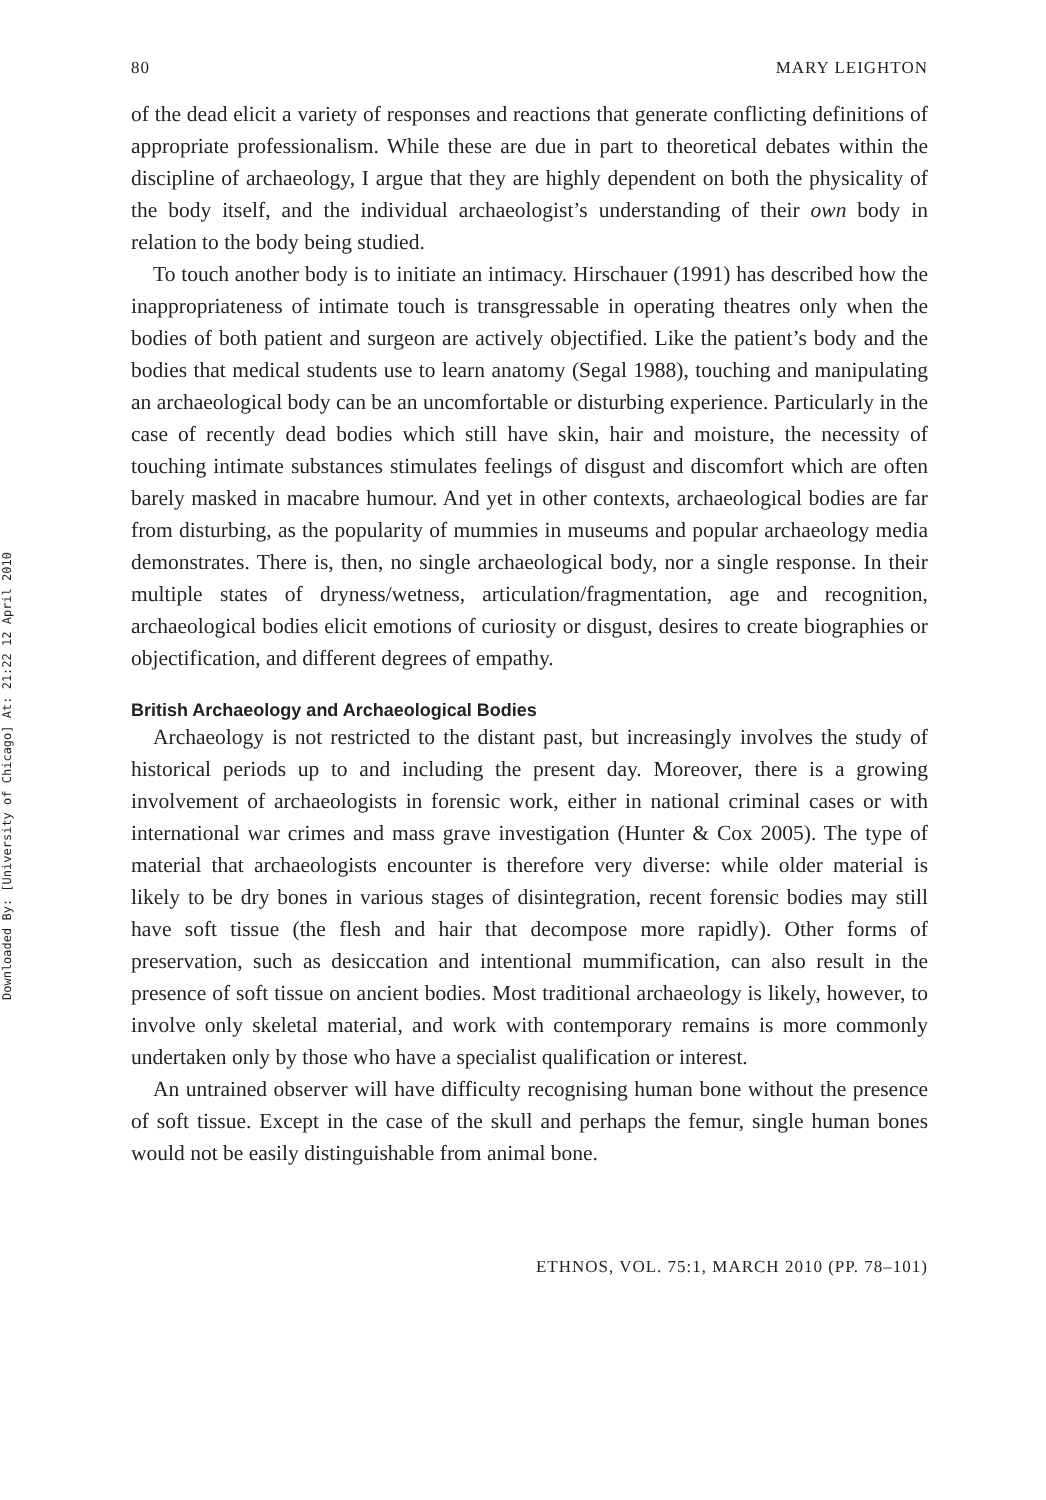Downloaded By: [University of Chicago] At: 21:22 12 April 2010
80 MARY LEIGHTON
of the dead elicit a variety of responses and reactions that generate conflicting definitions of appropriate professionalism. While these are due in part to theoretical debates within the discipline of archaeology, I argue that they are highly dependent on both the physicality of the body itself, and the individual archaeologist’s understanding of their own body in relation to the body being studied.
To touch another body is to initiate an intimacy. Hirschauer (1991) has described how the inappropriateness of intimate touch is transgressable in operating theatres only when the bodies of both patient and surgeon are actively objectified. Like the patient’s body and the bodies that medical students use to learn anatomy (Segal 1988), touching and manipulating an archaeological body can be an uncomfortable or disturbing experience. Particularly in the case of recently dead bodies which still have skin, hair and moisture, the necessity of touching intimate substances stimulates feelings of disgust and discomfort which are often barely masked in macabre humour. And yet in other contexts, archaeological bodies are far from disturbing, as the popularity of mummies in museums and popular archaeology media demonstrates. There is, then, no single archaeological body, nor a single response. In their multiple states of dryness/wetness, articulation/fragmentation, age and recognition, archaeological bodies elicit emotions of curiosity or disgust, desires to create biographies or objectification, and different degrees of empathy.
British Archaeology and Archaeological Bodies
Archaeology is not restricted to the distant past, but increasingly involves the study of historical periods up to and including the present day. Moreover, there is a growing involvement of archaeologists in forensic work, either in national criminal cases or with international war crimes and mass grave investigation (Hunter & Cox 2005). The type of material that archaeologists encounter is therefore very diverse: while older material is likely to be dry bones in various stages of disintegration, recent forensic bodies may still have soft tissue (the flesh and hair that decompose more rapidly). Other forms of preservation, such as desiccation and intentional mummification, can also result in the presence of soft tissue on ancient bodies. Most traditional archaeology is likely, however, to involve only skeletal material, and work with contemporary remains is more commonly undertaken only by those who have a specialist qualification or interest.
An untrained observer will have difficulty recognising human bone without the presence of soft tissue. Except in the case of the skull and perhaps the femur, single human bones would not be easily distinguishable from animal bone.
ETHNOS, VOL. 75:1, MARCH 2010 (PP. 78–101)